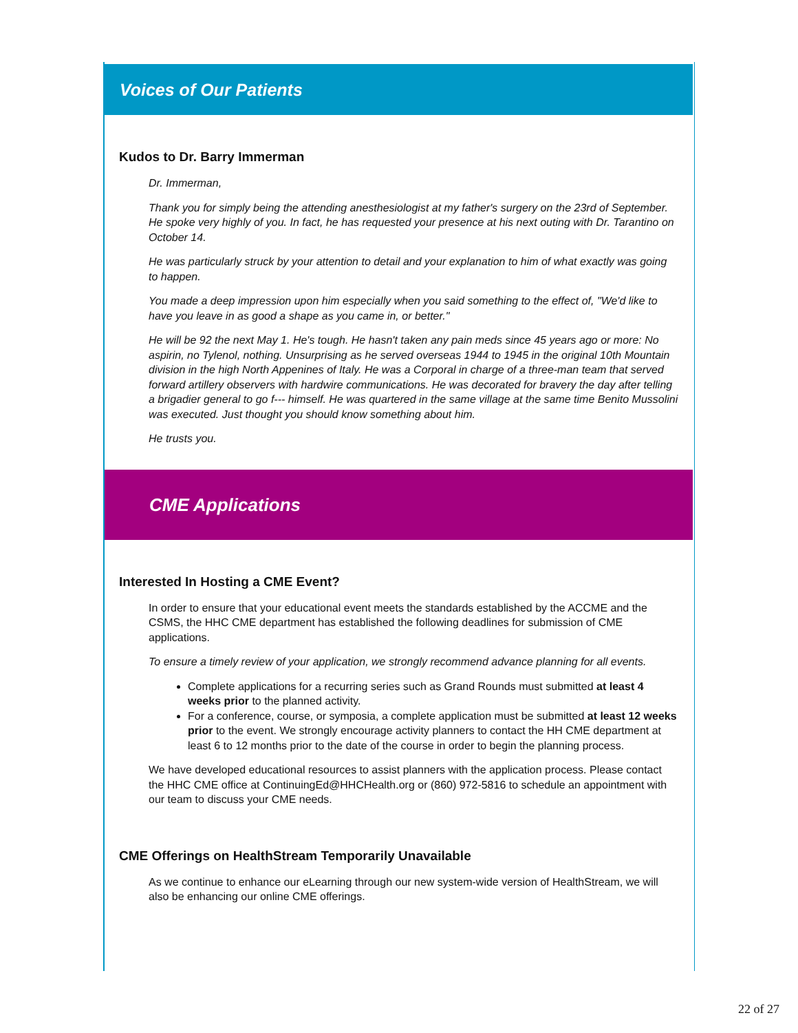Voices of Our Patients
Kudos to Dr. Barry Immerman
Dr. Immerman,
Thank you for simply being the attending anesthesiologist at my father's surgery on the 23rd of September. He spoke very highly of you. In fact, he has requested your presence at his next outing with Dr. Tarantino on October 14.
He was particularly struck by your attention to detail and your explanation to him of what exactly was going to happen.
You made a deep impression upon him especially when you said something to the effect of, "We'd like to have you leave in as good a shape as you came in, or better."
He will be 92 the next May 1. He's tough. He hasn't taken any pain meds since 45 years ago or more: No aspirin, no Tylenol, nothing. Unsurprising as he served overseas 1944 to 1945 in the original 10th Mountain division in the high North Appenines of Italy. He was a Corporal in charge of a three-man team that served forward artillery observers with hardwire communications. He was decorated for bravery the day after telling a brigadier general to go f--- himself. He was quartered in the same village at the same time Benito Mussolini was executed. Just thought you should know something about him.
He trusts you.
CME Applications
Interested In Hosting a CME Event?
In order to ensure that your educational event meets the standards established by the ACCME and the CSMS, the HHC CME department has established the following deadlines for submission of CME applications.
To ensure a timely review of your application, we strongly recommend advance planning for all events.
Complete applications for a recurring series such as Grand Rounds must submitted at least 4 weeks prior to the planned activity.
For a conference, course, or symposia, a complete application must be submitted at least 12 weeks prior to the event. We strongly encourage activity planners to contact the HH CME department at least 6 to 12 months prior to the date of the course in order to begin the planning process.
We have developed educational resources to assist planners with the application process. Please contact the HHC CME office at ContinuingEd@HHCHealth.org or (860) 972-5816 to schedule an appointment with our team to discuss your CME needs.
CME Offerings on HealthStream Temporarily Unavailable
As we continue to enhance our eLearning through our new system-wide version of HealthStream, we will also be enhancing our online CME offerings.
22 of 27